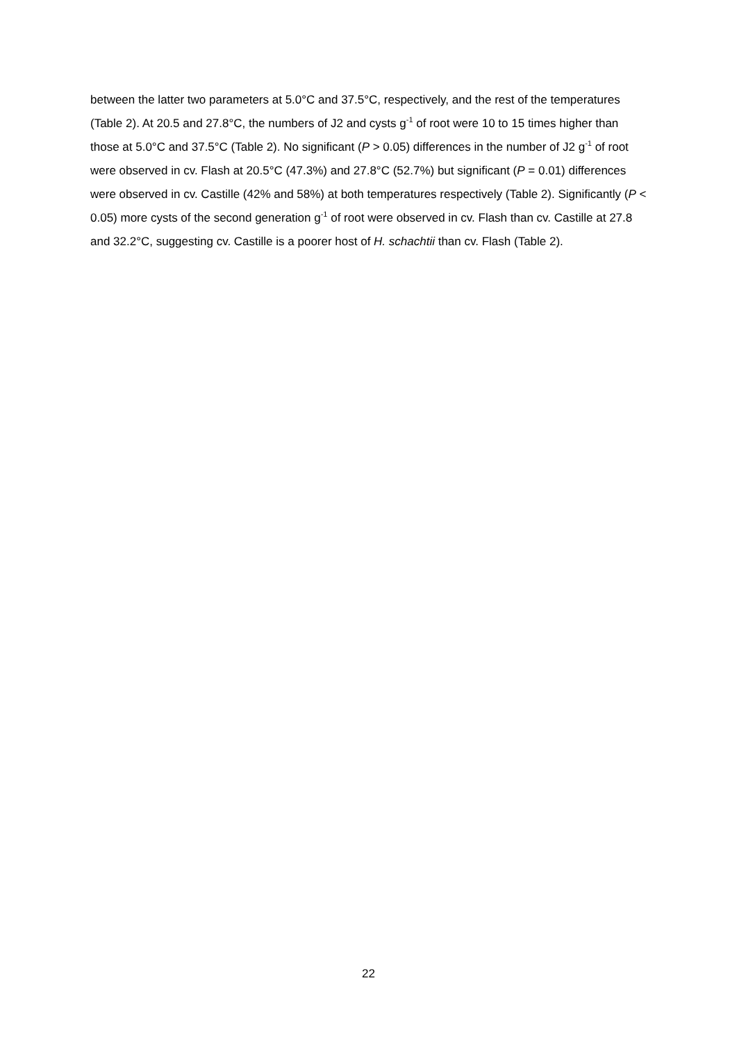between the latter two parameters at 5.0°C and 37.5°C, respectively, and the rest of the temperatures (Table 2). At 20.5 and 27.8°C, the numbers of J2 and cysts g<sup>-1</sup> of root were 10 to 15 times higher than those at 5.0°C and 37.5°C (Table 2). No significant (P > 0.05) differences in the number of J2 g<sup>-1</sup> of root were observed in cv. Flash at 20.5°C (47.3%) and 27.8°C (52.7%) but significant (P = 0.01) differences were observed in cv. Castille (42% and 58%) at both temperatures respectively (Table 2). Significantly (P < 0.05) more cysts of the second generation g<sup>-1</sup> of root were observed in cv. Flash than cv. Castille at 27.8 and 32.2°C, suggesting cv. Castille is a poorer host of H. schachtii than cv. Flash (Table 2).
22